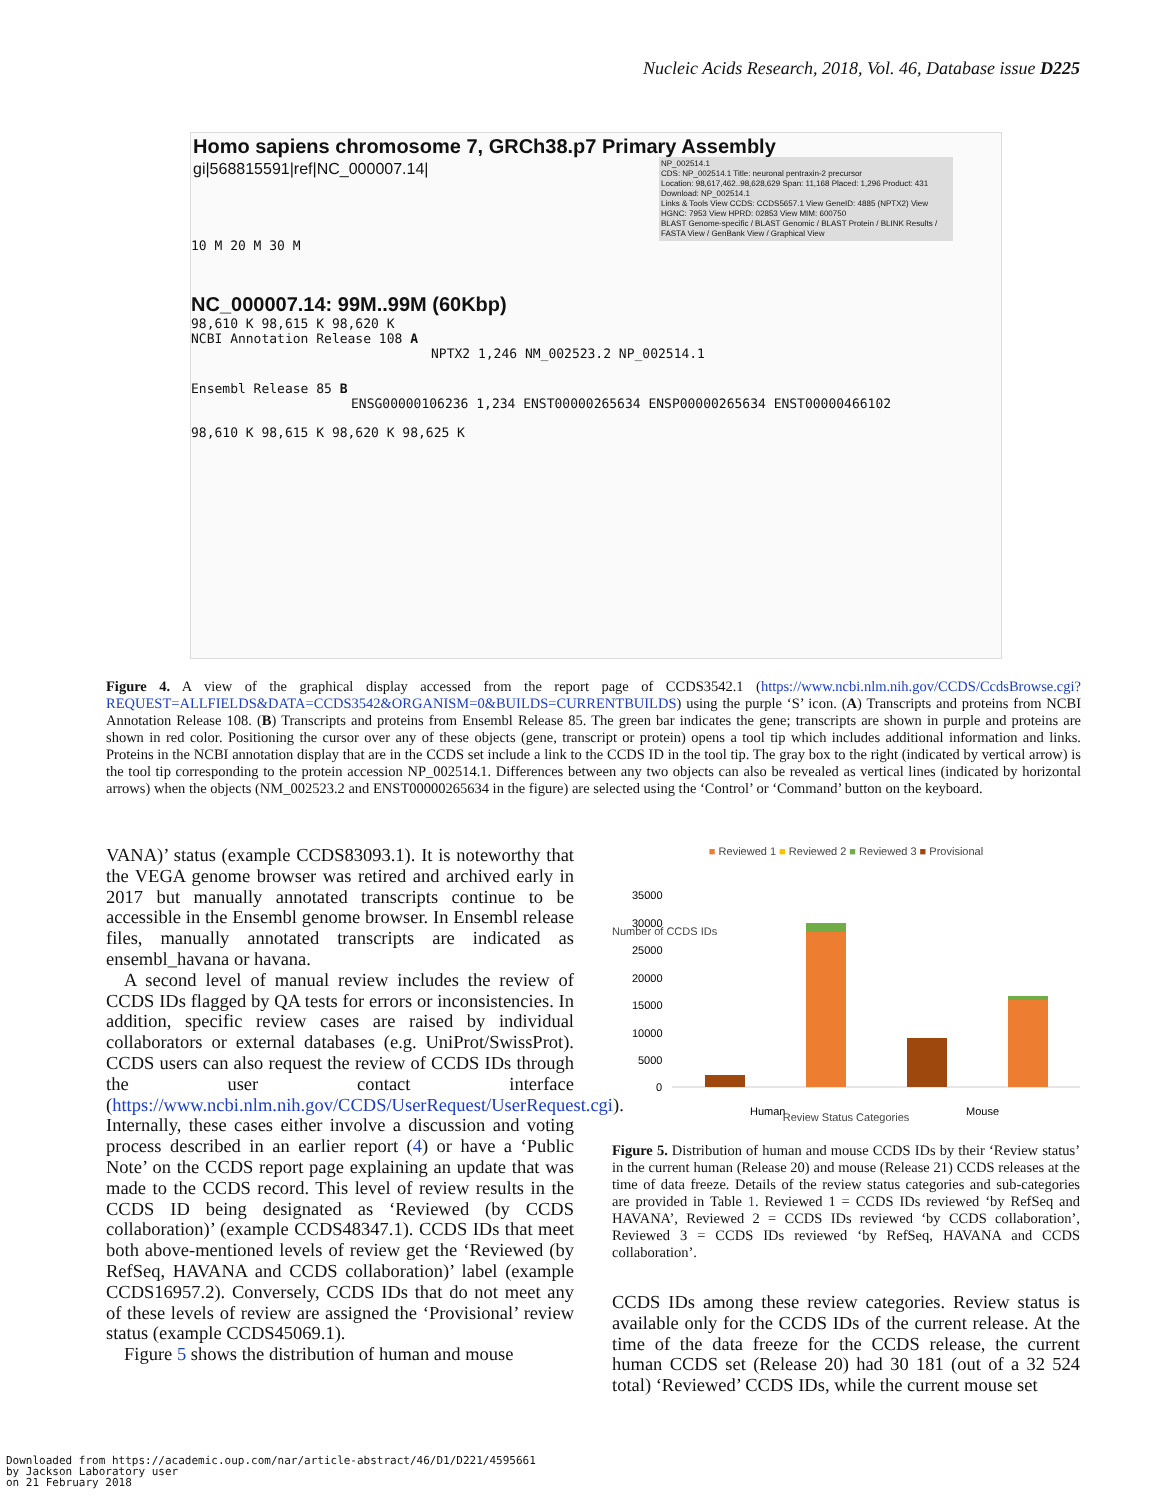Nucleic Acids Research, 2018, Vol. 46, Database issue D225
Homo sapiens chromosome 7, GRCh38.p7 Primary Assembly
gi|568815591|ref|NC_000007.14|
10 M 20 M 30 M
NC_000007.14: 99M..99M (60Kbp)
98,610 K 98,615 K 98,620 K
NCBI Annotation Release 108 A
NPTX2 1,246 NM_002523.2 NP_002514.1
Ensembl Release 85 B
ENSG00000106236 1,234 ENST00000265634 ENSP00000265634 ENST00000466102
98,610 K 98,615 K 98,620 K 98,625 K
NP_002514.1
CDS: NP_002514.1 Title: neuronal pentraxin-2 precursor
Location: 98,617,462..98,628,629 Span: 11,168 Placed: 1,296 Product: 431
Download: NP_002514.1
Links & Tools View CCDS: CCDS5657.1 View GeneID: 4885 (NPTX2) View HGNC: 7953 View HPRD: 02853 View MIM: 600750
BLAST Genome-specific / BLAST Genomic / BLAST Protein / BLINK Results / FASTA View / GenBank View / Graphical View
Figure 4. A view of the graphical display accessed from the report page of CCDS3542.1 (https://www.ncbi.nlm.nih.gov/CCDS/CcdsBrowse.cgi?REQUEST=ALLFIELDS&DATA=CCDS3542&ORGANISM=0&BUILDS=CURRENTBUILDS) using the purple ‘S’ icon. (A) Transcripts and proteins from NCBI Annotation Release 108. (B) Transcripts and proteins from Ensembl Release 85. The green bar indicates the gene; transcripts are shown in purple and proteins are shown in red color. Positioning the cursor over any of these objects (gene, transcript or protein) opens a tool tip which includes additional information and links. Proteins in the NCBI annotation display that are in the CCDS set include a link to the CCDS ID in the tool tip. The gray box to the right (indicated by vertical arrow) is the tool tip corresponding to the protein accession NP_002514.1. Differences between any two objects can also be revealed as vertical lines (indicated by horizontal arrows) when the objects (NM_002523.2 and ENST00000265634 in the figure) are selected using the ‘Control’ or ‘Command’ button on the keyboard.
VANA)’ status (example CCDS83093.1). It is noteworthy that the VEGA genome browser was retired and archived early in 2017 but manually annotated transcripts continue to be accessible in the Ensembl genome browser. In Ensembl release files, manually annotated transcripts are indicated as ensembl_havana or havana.
A second level of manual review includes the review of CCDS IDs flagged by QA tests for errors or inconsistencies. In addition, specific review cases are raised by individual collaborators or external databases (e.g. UniProt/SwissProt). CCDS users can also request the review of CCDS IDs through the user contact interface (https://www.ncbi.nlm.nih.gov/CCDS/UserRequest/UserRequest.cgi). Internally, these cases either involve a discussion and voting process described in an earlier report (4) or have a ‘Public Note’ on the CCDS report page explaining an update that was made to the CCDS record. This level of review results in the CCDS ID being designated as ‘Reviewed (by CCDS collaboration)’ (example CCDS48347.1). CCDS IDs that meet both above-mentioned levels of review get the ‘Reviewed (by RefSeq, HAVANA and CCDS collaboration)’ label (example CCDS16957.2). Conversely, CCDS IDs that do not meet any of these levels of review are assigned the ‘Provisional’ review status (example CCDS45069.1).
Figure 5 shows the distribution of human and mouse
■ Reviewed 1 ■ Reviewed 2 ■ Reviewed 3 ■ Provisional
35000
30000
25000
20000
15000
10000
5000
0
Human
Mouse
Review Status Categories
Number of CCDS IDs
Figure 5. Distribution of human and mouse CCDS IDs by their ‘Review status’ in the current human (Release 20) and mouse (Release 21) CCDS releases at the time of data freeze. Details of the review status categories and sub-categories are provided in Table 1. Reviewed 1 = CCDS IDs reviewed ‘by RefSeq and HAVANA’, Reviewed 2 = CCDS IDs reviewed ‘by CCDS collaboration’, Reviewed 3 = CCDS IDs reviewed ‘by RefSeq, HAVANA and CCDS collaboration’.
CCDS IDs among these review categories. Review status is available only for the CCDS IDs of the current release. At the time of the data freeze for the CCDS release, the current human CCDS set (Release 20) had 30 181 (out of a 32 524 total) ‘Reviewed’ CCDS IDs, while the current mouse set
Downloaded from https://academic.oup.com/nar/article-abstract/46/D1/D221/4595661
by Jackson Laboratory user
on 21 February 2018